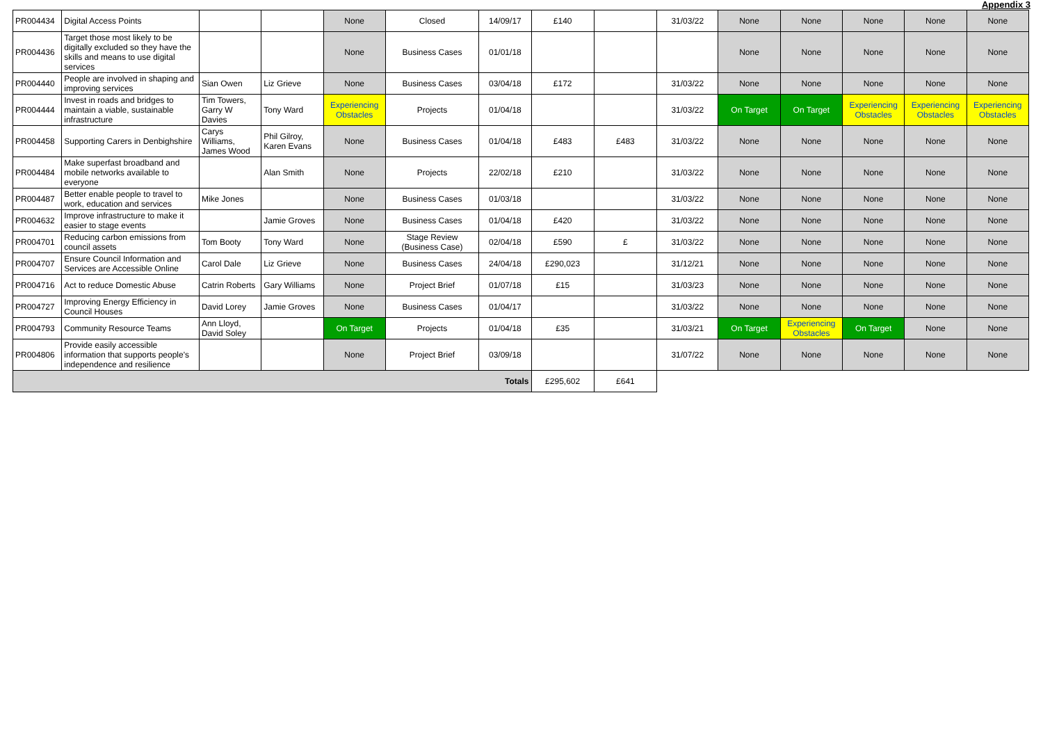Appendix 3
| PR004434 | Digital Access Points | | | None | Closed | 14/09/17 | £140 | | 31/03/22 | None | None | None | None | None |
| PR004436 | Target those most likely to be digitally excluded so they have the skills and means to use digital services | | | None | Business Cases | 01/01/18 | | | | None | None | None | None | None |
| PR004440 | People are involved in shaping and improving services | Sian Owen | Liz Grieve | None | Business Cases | 03/04/18 | £172 | | 31/03/22 | None | None | None | None | None |
| PR004444 | Invest in roads and bridges to maintain a viable, sustainable infrastructure | Tim Towers, Garry W Davies | Tony Ward | Experiencing Obstacles | Projects | 01/04/18 | | | 31/03/22 | On Target | On Target | Experiencing Obstacles | Experiencing Obstacles | Experiencing Obstacles |
| PR004458 | Supporting Carers in Denbighshire | Carys Williams, James Wood | Phil Gilroy, Karen Evans | None | Business Cases | 01/04/18 | £483 | £483 | 31/03/22 | None | None | None | None | None |
| PR004484 | Make superfast broadband and mobile networks available to everyone | | Alan Smith | None | Projects | 22/02/18 | £210 | | 31/03/22 | None | None | None | None | None |
| PR004487 | Better enable people to travel to work, education and services | Mike Jones | | None | Business Cases | 01/03/18 | | | 31/03/22 | None | None | None | None | None |
| PR004632 | Improve infrastructure to make it easier to stage events | | Jamie Groves | None | Business Cases | 01/04/18 | £420 | | 31/03/22 | None | None | None | None | None |
| PR004701 | Reducing carbon emissions from council assets | Tom Booty | Tony Ward | None | Stage Review (Business Case) | 02/04/18 | £590 | £ | 31/03/22 | None | None | None | None | None |
| PR004707 | Ensure Council Information and Services are Accessible Online | Carol Dale | Liz Grieve | None | Business Cases | 24/04/18 | £290,023 | | 31/12/21 | None | None | None | None | None |
| PR004716 | Act to reduce Domestic Abuse | Catrin Roberts | Gary Williams | None | Project Brief | 01/07/18 | £15 | | 31/03/23 | None | None | None | None | None |
| PR004727 | Improving Energy Efficiency in Council Houses | David Lorey | Jamie Groves | None | Business Cases | 01/04/17 | | | 31/03/22 | None | None | None | None | None |
| PR004793 | Community Resource Teams | Ann Lloyd, David Soley | | On Target | Projects | 01/04/18 | £35 | | 31/03/21 | On Target | Experiencing Obstacles | On Target | None | None |
| PR004806 | Provide easily accessible information that supports people's independence and resilience | | | None | Project Brief | 03/09/18 | | | 31/07/22 | None | None | None | None | None |
| Totals | | | | | | | £295,602 | £641 | | | | | | |